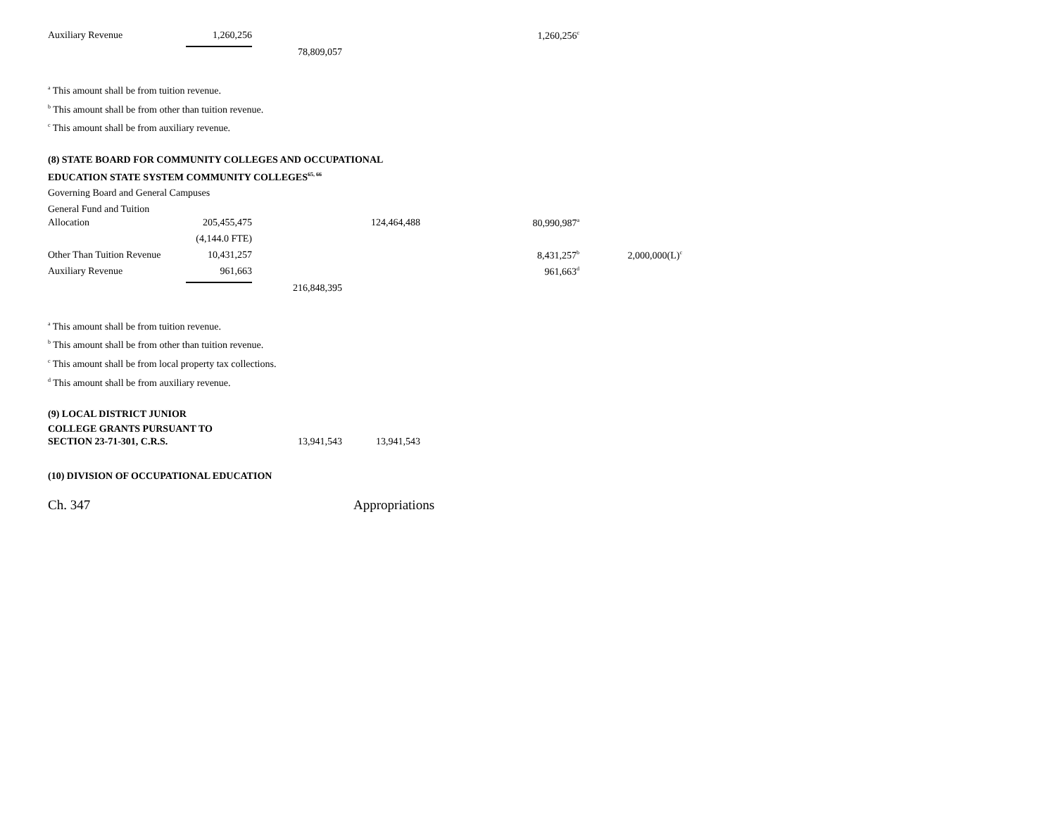| Auxiliary Revenue | 1,260,256 | | | 1,260,256<sup>c</sup> | |
| | | 78,809,057 | | | |
<sup>a</sup> This amount shall be from tuition revenue.
<sup>b</sup> This amount shall be from other than tuition revenue.
<sup>c</sup> This amount shall be from auxiliary revenue.
(8) STATE BOARD FOR COMMUNITY COLLEGES AND OCCUPATIONAL
EDUCATION STATE SYSTEM COMMUNITY COLLEGES<sup>65, 66</sup>
Governing Board and General Campuses
General Fund and Tuition
| Allocation | 205,455,475 | | 124,464,488 | 80,990,987<sup>a</sup> | |
| | (4,144.0 FTE) | | | | |
| Other Than Tuition Revenue | 10,431,257 | | | 8,431,257<sup>b</sup> | 2,000,000(L)<sup>c</sup> |
| Auxiliary Revenue | 961,663 | | | 961,663<sup>d</sup> | |
| | | 216,848,395 | | | |
<sup>a</sup> This amount shall be from tuition revenue.
<sup>b</sup> This amount shall be from other than tuition revenue.
<sup>c</sup> This amount shall be from local property tax collections.
<sup>d</sup> This amount shall be from auxiliary revenue.
(9) LOCAL DISTRICT JUNIOR
COLLEGE GRANTS PURSUANT TO
| SECTION 23-71-301, C.R.S. | 13,941,543 | 13,941,543 |
(10) DIVISION OF OCCUPATIONAL EDUCATION
Ch. 347 Appropriations